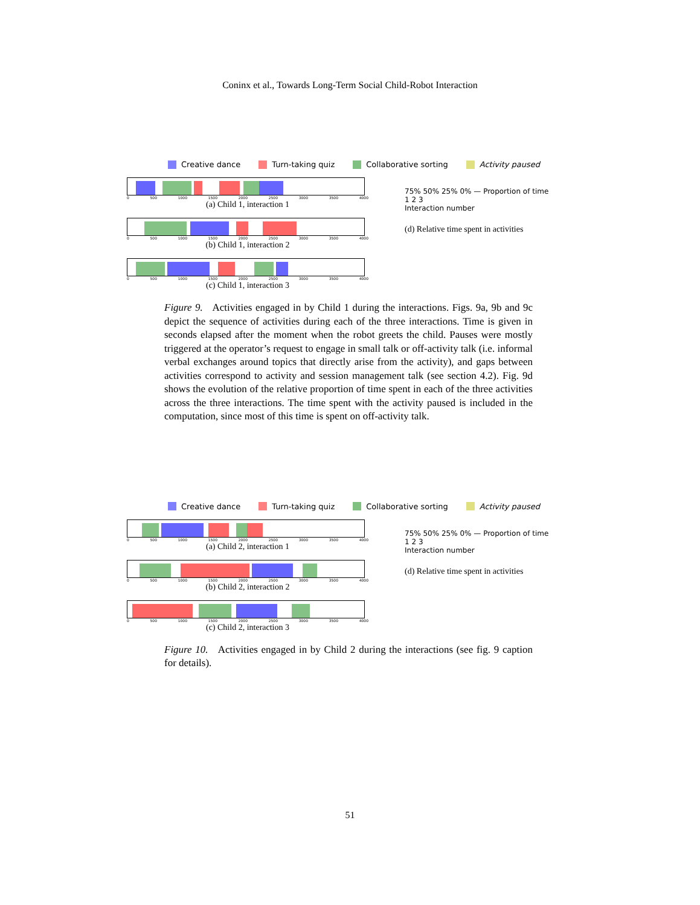Coninx et al., Towards Long-Term Social Child-Robot Interaction
Creative dance Turn-taking quiz Collaborative sorting Activity paused
0 500 1000 1500 2000 2500 3000 3500 4000
(a) Child 1, interaction 1
0 500 1000 1500 2000 2500 3000 3500 4000
(b) Child 1, interaction 2
0 500 1000 1500 2000 2500 3000 3500 4000
(c) Child 1, interaction 3
75% 50% 25% 0% — Proportion of time
1 2 3
Interaction number
(d) Relative time spent in activities
Figure 9. Activities engaged in by Child 1 during the interactions. Figs. 9a, 9b and 9c depict the sequence of activities during each of the three interactions. Time is given in seconds elapsed after the moment when the robot greets the child. Pauses were mostly triggered at the operator’s request to engage in small talk or off-activity talk (i.e. informal verbal exchanges around topics that directly arise from the activity), and gaps between activities correspond to activity and session management talk (see section 4.2). Fig. 9d shows the evolution of the relative proportion of time spent in each of the three activities across the three interactions. The time spent with the activity paused is included in the computation, since most of this time is spent on off-activity talk.
Creative dance Turn-taking quiz Collaborative sorting Activity paused
0 500 1000 1500 2000 2500 3000 3500 4000
(a) Child 2, interaction 1
0 500 1000 1500 2000 2500 3000 3500 4000
(b) Child 2, interaction 2
0 500 1000 1500 2000 2500 3000 3500 4000
(c) Child 2, interaction 3
75% 50% 25% 0% — Proportion of time
1 2 3
Interaction number
(d) Relative time spent in activities
Figure 10. Activities engaged in by Child 2 during the interactions (see fig. 9 caption for details).
51